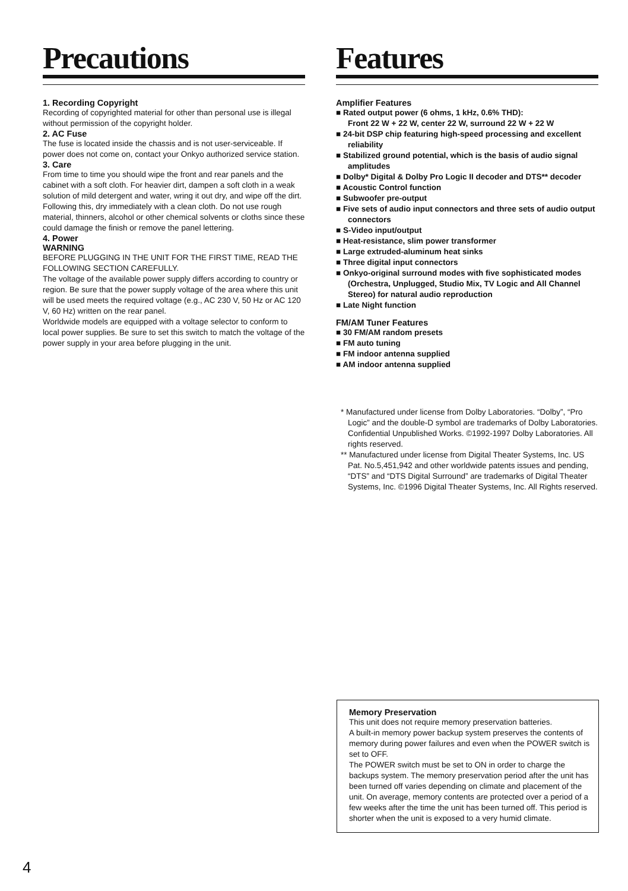Precautions
1. Recording Copyright
Recording of copyrighted material for other than personal use is illegal without permission of the copyright holder.
2. AC Fuse
The fuse is located inside the chassis and is not user-serviceable. If power does not come on, contact your Onkyo authorized service station.
3. Care
From time to time you should wipe the front and rear panels and the cabinet with a soft cloth. For heavier dirt, dampen a soft cloth in a weak solution of mild detergent and water, wring it out dry, and wipe off the dirt. Following this, dry immediately with a clean cloth. Do not use rough material, thinners, alcohol or other chemical solvents or cloths since these could damage the finish or remove the panel lettering.
4. Power
WARNING
BEFORE PLUGGING IN THE UNIT FOR THE FIRST TIME, READ THE FOLLOWING SECTION CAREFULLY.
The voltage of the available power supply differs according to country or region. Be sure that the power supply voltage of the area where this unit will be used meets the required voltage (e.g., AC 230 V, 50 Hz or AC 120 V, 60 Hz) written on the rear panel.
Worldwide models are equipped with a voltage selector to conform to local power supplies. Be sure to set this switch to match the voltage of the power supply in your area before plugging in the unit.
Features
Amplifier Features
■ Rated output power (6 ohms, 1 kHz, 0.6% THD):
Front 22 W + 22 W, center 22 W, surround 22 W + 22 W
■ 24-bit DSP chip featuring high-speed processing and excellent reliability
■ Stabilized ground potential, which is the basis of audio signal amplitudes
■ Dolby* Digital & Dolby Pro Logic II decoder and DTS** decoder
■ Acoustic Control function
■ Subwoofer pre-output
■ Five sets of audio input connectors and three sets of audio output connectors
■ S-Video input/output
■ Heat-resistance, slim power transformer
■ Large extruded-aluminum heat sinks
■ Three digital input connectors
■ Onkyo-original surround modes with five sophisticated modes (Orchestra, Unplugged, Studio Mix, TV Logic and All Channel Stereo) for natural audio reproduction
■ Late Night function
FM/AM Tuner Features
■ 30 FM/AM random presets
■ FM auto tuning
■ FM indoor antenna supplied
■ AM indoor antenna supplied
* Manufactured under license from Dolby Laboratories. “Dolby”, “Pro Logic” and the double-D symbol are trademarks of Dolby Laboratories. Confidential Unpublished Works. ©1992-1997 Dolby Laboratories. All rights reserved.
** Manufactured under license from Digital Theater Systems, Inc. US Pat. No.5,451,942 and other worldwide patents issues and pending, “DTS” and “DTS Digital Surround” are trademarks of Digital Theater Systems, Inc. ©1996 Digital Theater Systems, Inc. All Rights reserved.
Memory Preservation
This unit does not require memory preservation batteries.
A built-in memory power backup system preserves the contents of memory during power failures and even when the POWER switch is set to OFF.
The POWER switch must be set to ON in order to charge the backups system. The memory preservation period after the unit has been turned off varies depending on climate and placement of the unit. On average, memory contents are protected over a period of a few weeks after the time the unit has been turned off. This period is shorter when the unit is exposed to a very humid climate.
4